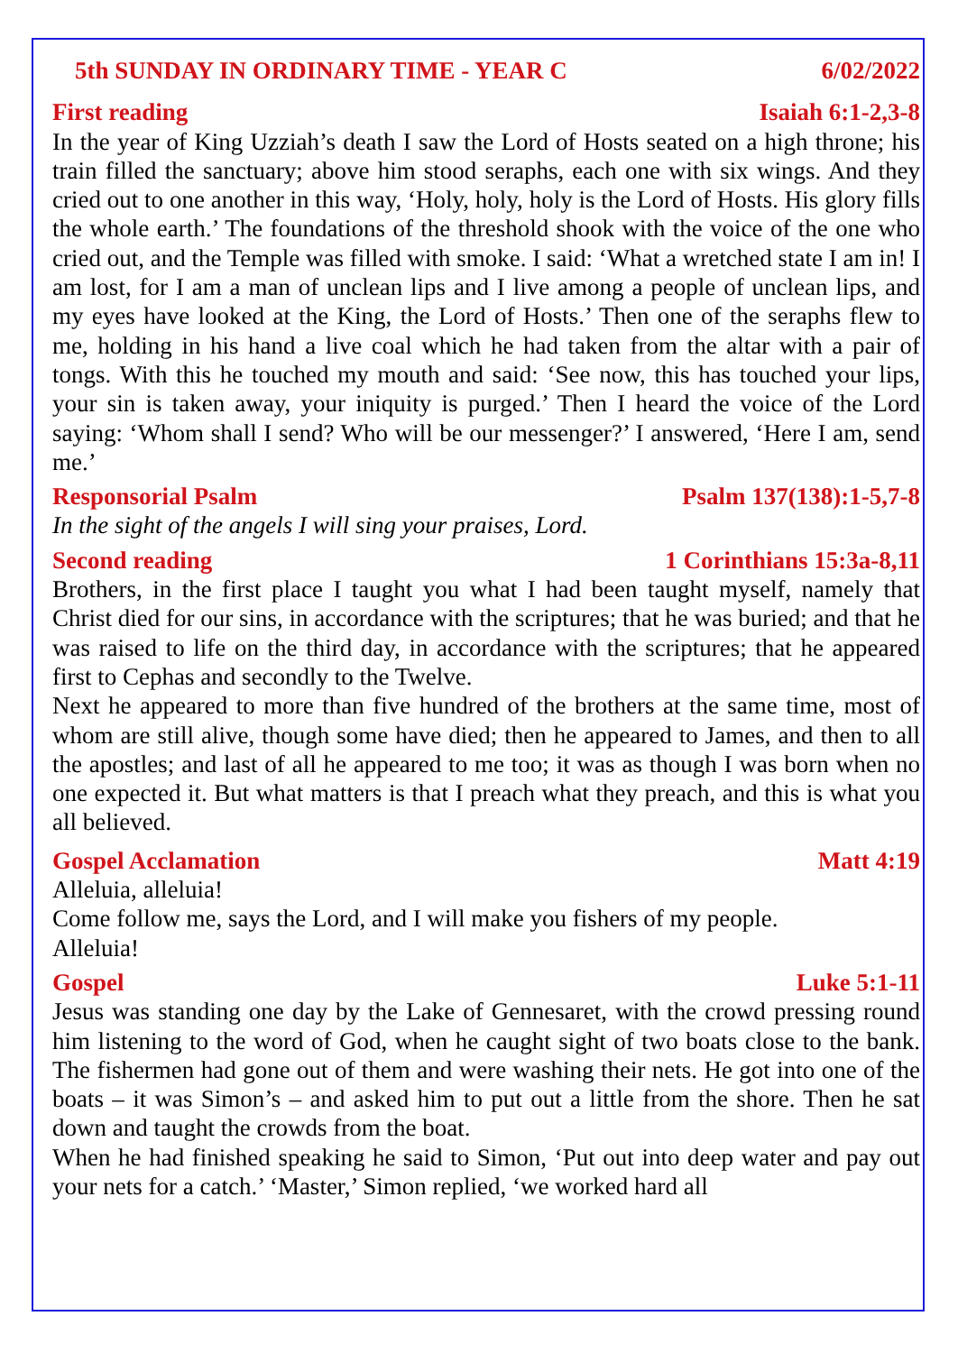5th SUNDAY IN ORDINARY TIME - YEAR C 6/02/2022
First reading Isaiah 6:1-2,3-8
In the year of King Uzziah’s death I saw the Lord of Hosts seated on a high throne; his train filled the sanctuary; above him stood seraphs, each one with six wings. And they cried out to one another in this way, ‘Holy, holy, holy is the Lord of Hosts. His glory fills the whole earth.’ The foundations of the threshold shook with the voice of the one who cried out, and the Temple was filled with smoke. I said: ‘What a wretched state I am in! I am lost, for I am a man of unclean lips and I live among a people of unclean lips, and my eyes have looked at the King, the Lord of Hosts.’ Then one of the seraphs flew to me, holding in his hand a live coal which he had taken from the altar with a pair of tongs. With this he touched my mouth and said: ‘See now, this has touched your lips, your sin is taken away, your iniquity is purged.’ Then I heard the voice of the Lord saying: ‘Whom shall I send? Who will be our messenger?’ I answered, ‘Here I am, send me.’
Responsorial Psalm Psalm 137(138):1-5,7-8
In the sight of the angels I will sing your praises, Lord.
Second reading 1 Corinthians 15:3a-8,11
Brothers, in the first place I taught you what I had been taught myself, namely that Christ died for our sins, in accordance with the scriptures; that he was buried; and that he was raised to life on the third day, in accordance with the scriptures; that he appeared first to Cephas and secondly to the Twelve.
Next he appeared to more than five hundred of the brothers at the same time, most of whom are still alive, though some have died; then he appeared to James, and then to all the apostles; and last of all he appeared to me too; it was as though I was born when no one expected it. But what matters is that I preach what they preach, and this is what you all believed.
Gospel Acclamation Matt 4:19
Alleluia, alleluia!
Come follow me, says the Lord, and I will make you fishers of my people.
Alleluia!
Gospel Luke 5:1-11
Jesus was standing one day by the Lake of Gennesaret, with the crowd pressing round him listening to the word of God, when he caught sight of two boats close to the bank. The fishermen had gone out of them and were washing their nets. He got into one of the boats – it was Simon’s – and asked him to put out a little from the shore. Then he sat down and taught the crowds from the boat.
When he had finished speaking he said to Simon, ‘Put out into deep water and pay out your nets for a catch.’ ‘Master,’ Simon replied, ‘we worked hard all